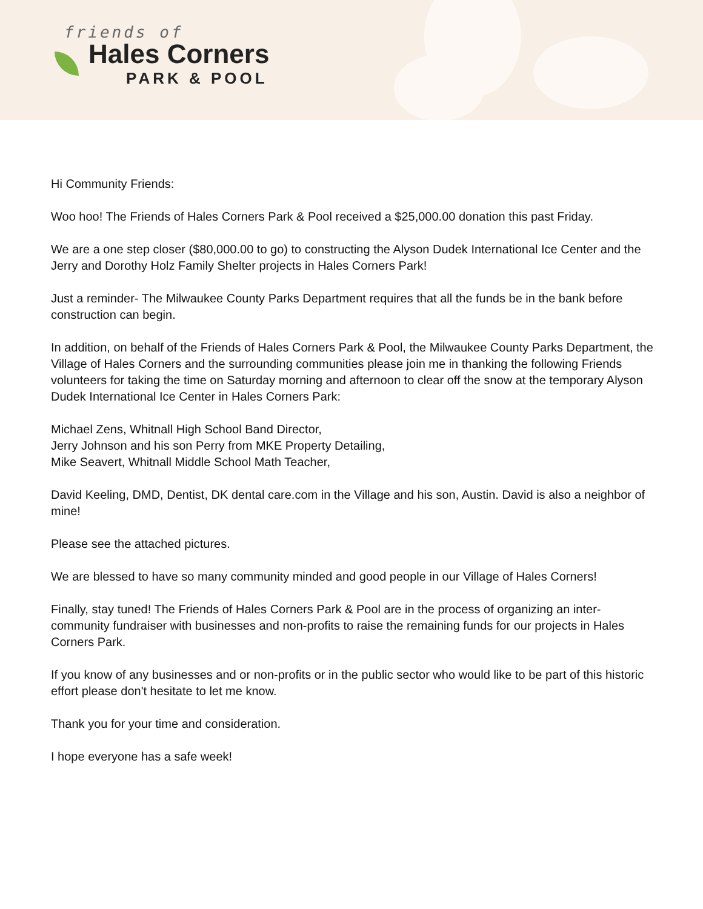friends of
Hales Corners
PARK & POOL
Hi Community Friends:
Woo hoo! The Friends of Hales Corners Park & Pool received a $25,000.00 donation this past Friday.
We are a one step closer ($80,000.00 to go) to constructing the Alyson Dudek International Ice Center and the Jerry and Dorothy Holz Family Shelter projects in Hales Corners Park!
Just a reminder- The Milwaukee County Parks Department requires that all the funds be in the bank before construction can begin.
In addition, on behalf of the Friends of Hales Corners Park & Pool, the Milwaukee County Parks Department, the Village of Hales Corners and the surrounding communities please join me in thanking the following Friends volunteers for taking the time on Saturday morning and afternoon to clear off the snow at the temporary Alyson Dudek International Ice Center in Hales Corners Park:
Michael Zens, Whitnall High School Band Director,
Jerry Johnson and his son Perry from MKE Property Detailing,
Mike Seavert, Whitnall Middle School Math Teacher,
David Keeling, DMD, Dentist, DK dental care.com in the Village and his son, Austin. David is also a neighbor of mine!
Please see the attached pictures.
We are blessed to have so many community minded and good people in our Village of Hales Corners!
Finally, stay tuned! The Friends of Hales Corners Park & Pool are in the process of organizing an inter-community fundraiser with businesses and non-profits to raise the remaining funds for our projects in Hales Corners Park.
If you know of any businesses and or non-profits or in the public sector who would like to be part of this historic effort please don't hesitate to let me know.
Thank you for your time and consideration.
I hope everyone has a safe week!